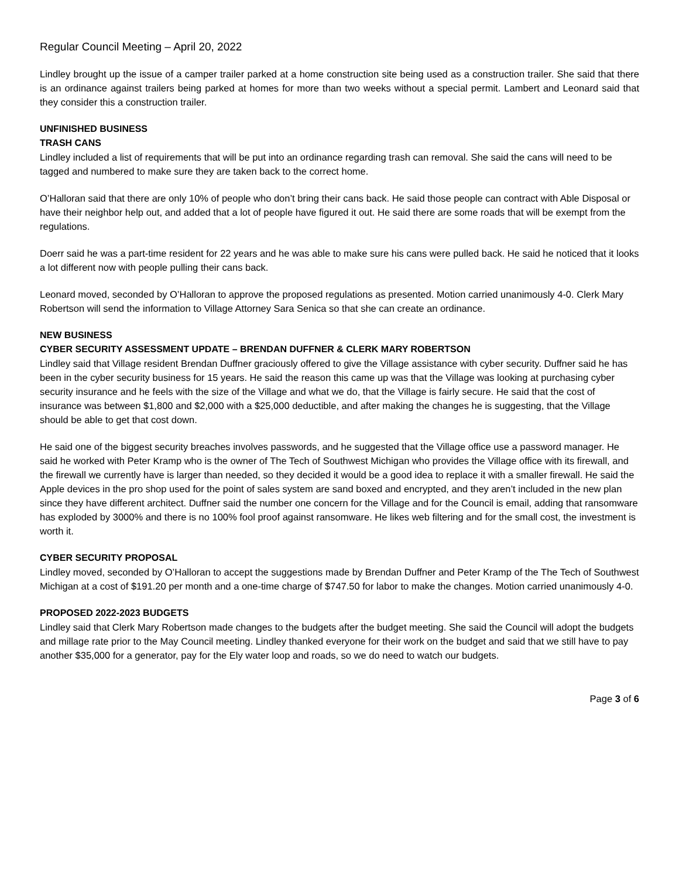Regular Council Meeting – April 20, 2022
Lindley brought up the issue of a camper trailer parked at a home construction site being used as a construction trailer. She said that there is an ordinance against trailers being parked at homes for more than two weeks without a special permit. Lambert and Leonard said that they consider this a construction trailer.
UNFINISHED BUSINESS
TRASH CANS
Lindley included a list of requirements that will be put into an ordinance regarding trash can removal. She said the cans will need to be tagged and numbered to make sure they are taken back to the correct home.
O’Halloran said that there are only 10% of people who don’t bring their cans back. He said those people can contract with Able Disposal or have their neighbor help out, and added that a lot of people have figured it out. He said there are some roads that will be exempt from the regulations.
Doerr said he was a part-time resident for 22 years and he was able to make sure his cans were pulled back. He said he noticed that it looks a lot different now with people pulling their cans back.
Leonard moved, seconded by O’Halloran to approve the proposed regulations as presented. Motion carried unanimously 4-0. Clerk Mary Robertson will send the information to Village Attorney Sara Senica so that she can create an ordinance.
NEW BUSINESS
CYBER SECURITY ASSESSMENT UPDATE – BRENDAN DUFFNER & CLERK MARY ROBERTSON
Lindley said that Village resident Brendan Duffner graciously offered to give the Village assistance with cyber security. Duffner said he has been in the cyber security business for 15 years. He said the reason this came up was that the Village was looking at purchasing cyber security insurance and he feels with the size of the Village and what we do, that the Village is fairly secure. He said that the cost of insurance was between $1,800 and $2,000 with a $25,000 deductible, and after making the changes he is suggesting, that the Village should be able to get that cost down.
He said one of the biggest security breaches involves passwords, and he suggested that the Village office use a password manager. He said he worked with Peter Kramp who is the owner of The Tech of Southwest Michigan who provides the Village office with its firewall, and the firewall we currently have is larger than needed, so they decided it would be a good idea to replace it with a smaller firewall. He said the Apple devices in the pro shop used for the point of sales system are sand boxed and encrypted, and they aren’t included in the new plan since they have different architect. Duffner said the number one concern for the Village and for the Council is email, adding that ransomware has exploded by 3000% and there is no 100% fool proof against ransomware. He likes web filtering and for the small cost, the investment is worth it.
CYBER SECURITY PROPOSAL
Lindley moved, seconded by O’Halloran to accept the suggestions made by Brendan Duffner and Peter Kramp of the The Tech of Southwest Michigan at a cost of $191.20 per month and a one-time charge of $747.50 for labor to make the changes. Motion carried unanimously 4-0.
PROPOSED 2022-2023 BUDGETS
Lindley said that Clerk Mary Robertson made changes to the budgets after the budget meeting. She said the Council will adopt the budgets and millage rate prior to the May Council meeting. Lindley thanked everyone for their work on the budget and said that we still have to pay another $35,000 for a generator, pay for the Ely water loop and roads, so we do need to watch our budgets.
Page 3 of 6